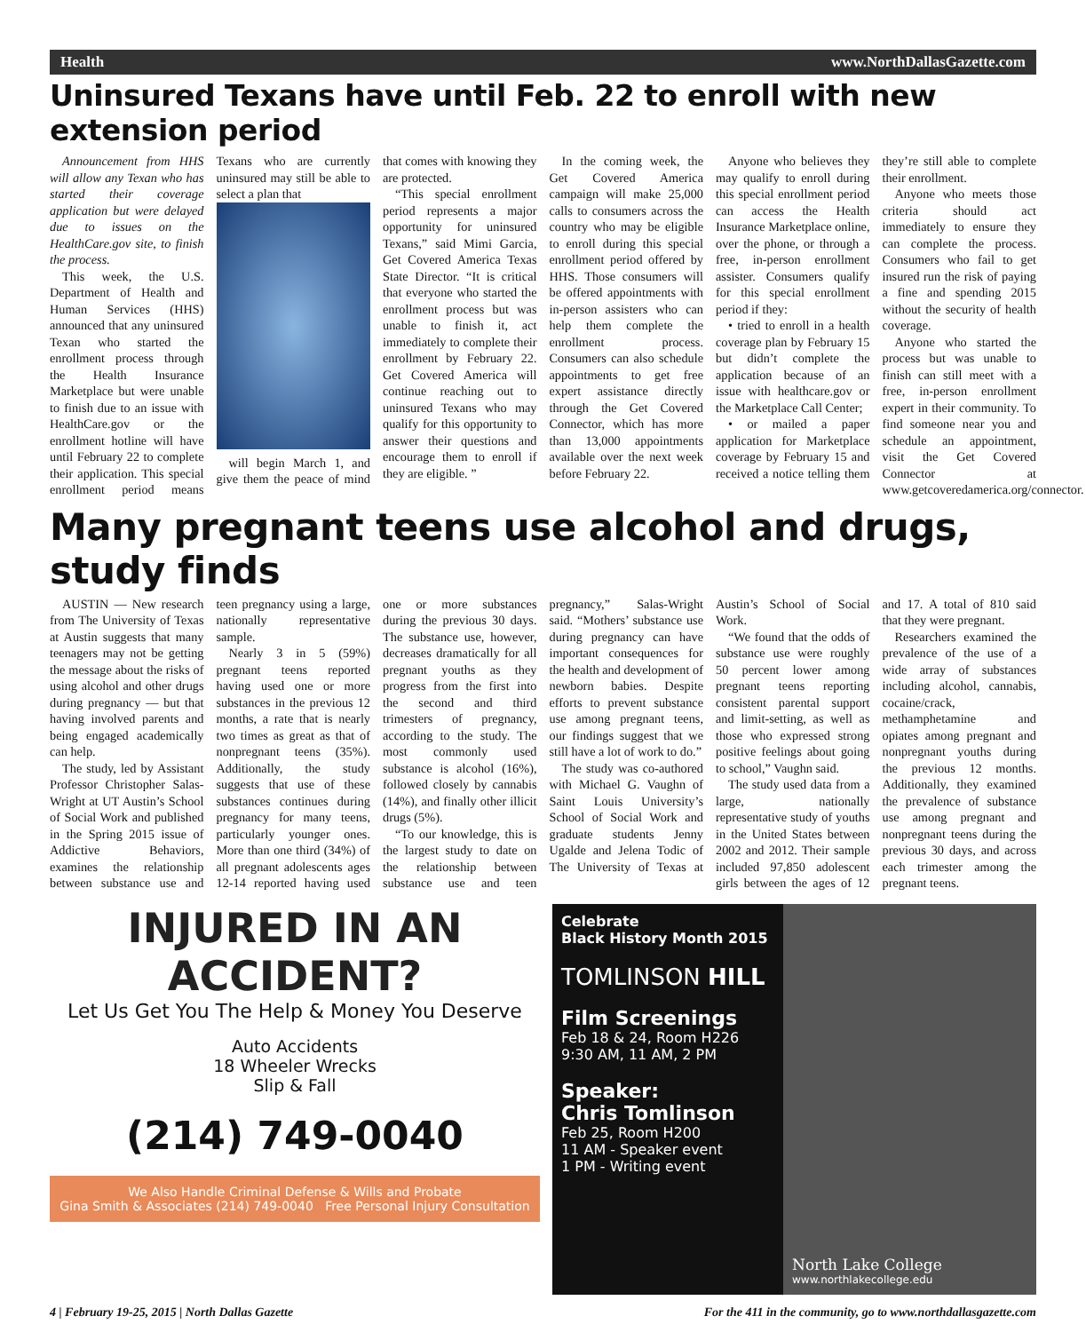Health www.NorthDallasGazette.com
Uninsured Texans have until Feb. 22 to enroll with new extension period
Announcement from HHS will allow any Texan who has started their coverage application but were delayed due to issues on the HealthCare.gov site, to finish the process.
This week, the U.S. Department of Health and Human Services (HHS) announced that any uninsured Texan who started the enrollment process through the Health Insurance Marketplace but were unable to finish due to an issue with HealthCare.gov or the enrollment hotline will have until February 22 to complete their application. This special enrollment period means Texans who are currently uninsured may still be able to select a plan that
will begin March 1, and give them the peace of mind that comes with knowing they are protected.
“This special enrollment period represents a major opportunity for uninsured Texans,” said Mimi Garcia, Get Covered America Texas State Director. “It is critical that everyone who started the enrollment process but was unable to finish it, act immediately to complete their enrollment by February 22. Get Covered America will continue reaching out to uninsured Texans who may qualify for this opportunity to answer their questions and encourage them to enroll if they are eligible. ”
In the coming week, the Get Covered America campaign will make 25,000 calls to consumers across the country who may be eligible to enroll during this special enrollment period offered by HHS. Those consumers will be offered appointments with in-person assisters who can help them complete the enrollment process. Consumers can also schedule appointments to get free expert assistance directly through the Get Covered Connector, which has more than 13,000 appointments available over the next week before February 22.
Anyone who believes they may qualify to enroll during this special enrollment period can access the Health Insurance Marketplace online, over the phone, or through a free, in-person enrollment assister. Consumers qualify for this special enrollment period if they:
• tried to enroll in a health coverage plan by February 15 but didn’t complete the application because of an issue with healthcare.gov or the Marketplace Call Center;
• or mailed a paper application for Marketplace coverage by February 15 and received a notice telling them they’re still able to complete their enrollment.
Anyone who meets those criteria should act immediately to ensure they can complete the process. Consumers who fail to get insured run the risk of paying a fine and spending 2015 without the security of health coverage.
Anyone who started the process but was unable to finish can still meet with a free, in-person enrollment expert in their community. To find someone near you and schedule an appointment, visit the Get Covered Connector at www.getcoveredamerica.org/connector.
Many pregnant teens use alcohol and drugs, study finds
AUSTIN — New research from The University of Texas at Austin suggests that many teenagers may not be getting the message about the risks of using alcohol and other drugs during pregnancy — but that having involved parents and being engaged academically can help.
The study, led by Assistant Professor Christopher Salas-Wright at UT Austin’s School of Social Work and published in the Spring 2015 issue of Addictive Behaviors, examines the relationship between substance use and teen pregnancy using a large, nationally representative sample.
Nearly 3 in 5 (59%) pregnant teens reported having used one or more substances in the previous 12 months, a rate that is nearly two times as great as that of nonpregnant teens (35%). Additionally, the study suggests that use of these substances continues during pregnancy for many teens, particularly younger ones. More than one third (34%) of all pregnant adolescents ages 12-14 reported having used one or more substances during the previous 30 days. The substance use, however, decreases dramatically for all pregnant youths as they progress from the first into the second and third trimesters of pregnancy, according to the study. The most commonly used substance is alcohol (16%), followed closely by cannabis (14%), and finally other illicit drugs (5%).
“To our knowledge, this is the largest study to date on the relationship between substance use and teen pregnancy,” Salas-Wright said. “Mothers’ substance use during pregnancy can have important consequences for the health and development of newborn babies. Despite efforts to prevent substance use among pregnant teens, our findings suggest that we still have a lot of work to do.”
The study was co-authored with Michael G. Vaughn of Saint Louis University’s School of Social Work and graduate students Jenny Ugalde and Jelena Todic of The University of Texas at Austin’s School of Social Work.
“We found that the odds of substance use were roughly 50 percent lower among pregnant teens reporting consistent parental support and limit-setting, as well as those who expressed strong positive feelings about going to school,” Vaughn said.
The study used data from a large, nationally representative study of youths in the United States between 2002 and 2012. Their sample included 97,850 adolescent girls between the ages of 12 and 17. A total of 810 said that they were pregnant.
Researchers examined the prevalence of the use of a wide array of substances including alcohol, cannabis, cocaine/crack, methamphetamine and opiates among pregnant and nonpregnant youths during the previous 12 months. Additionally, they examined the prevalence of substance use among pregnant and nonpregnant teens during the previous 30 days, and across each trimester among the pregnant teens.
INJURED IN AN ACCIDENT?
Let Us Get You The Help & Money You Deserve
Auto Accidents
18 Wheeler Wrecks
Slip & Fall
(214) 749-0040
We Also Handle Criminal Defense & Wills and Probate
Gina Smith & Associates (214) 749-0040 Free Personal Injury Consultation
Celebrate
Black History Month 2015
TOMLINSON HILL
Film Screenings
Feb 18 & 24, Room H226
9:30 AM, 11 AM, 2 PM
Speaker:
Chris Tomlinson
Feb 25, Room H200
11 AM - Speaker event
1 PM - Writing event
North Lake College
www.northlakecollege.edu
4 | February 19-25, 2015 | North Dallas Gazette For the 411 in the community, go to www.northdallasgazette.com